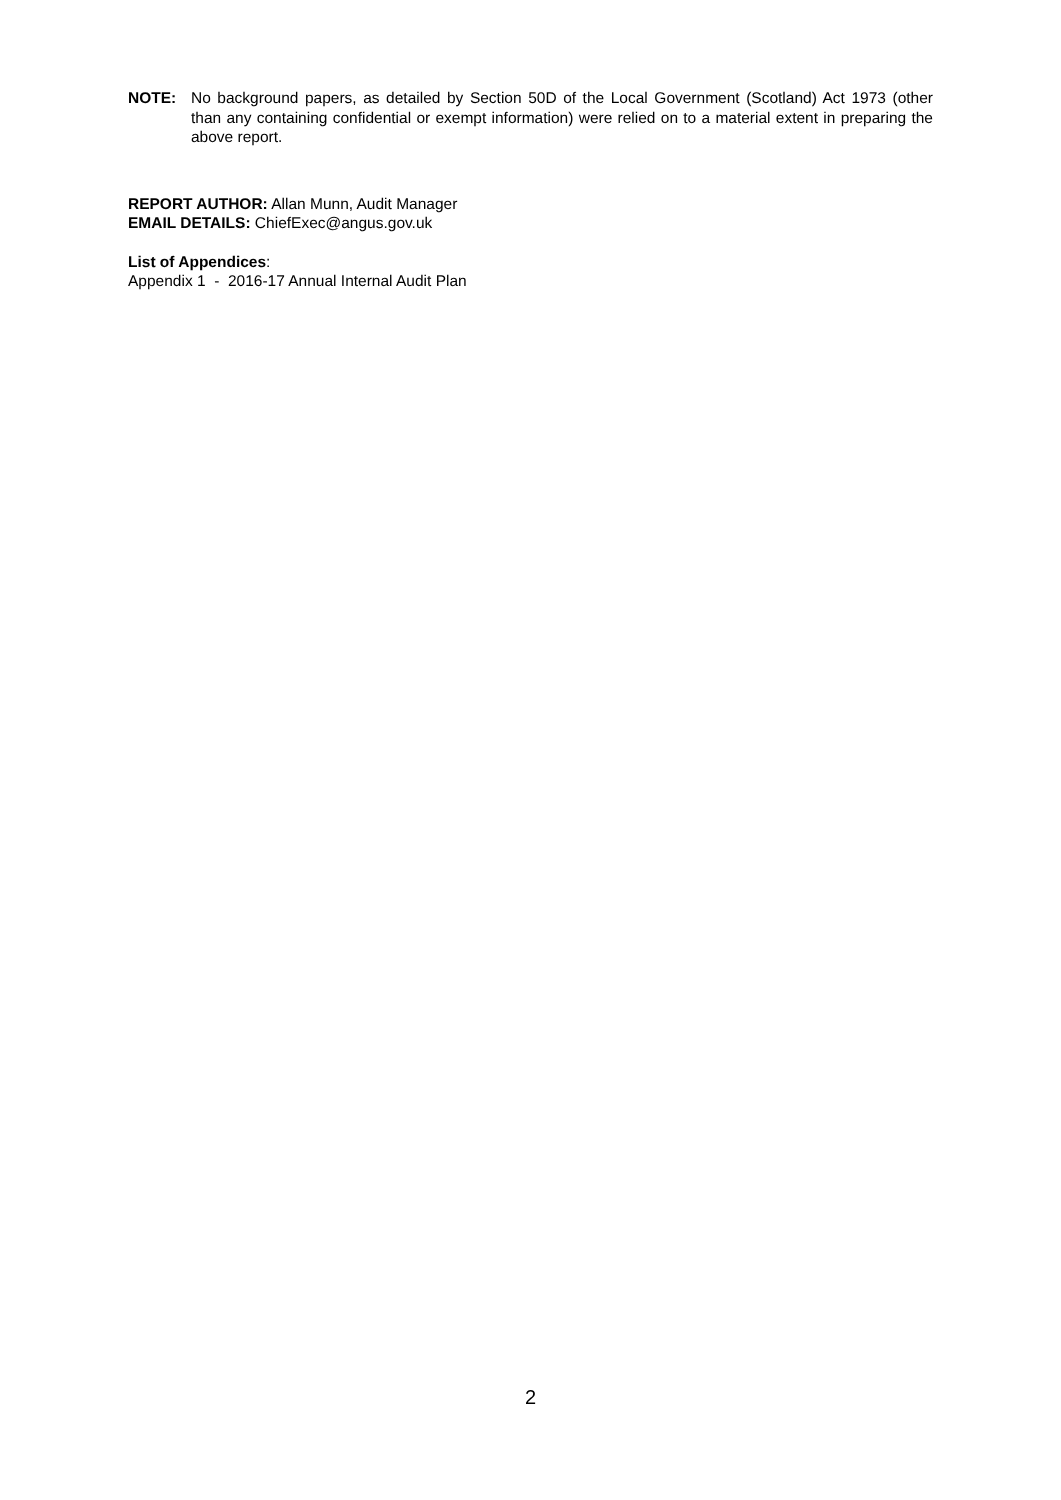NOTE: No background papers, as detailed by Section 50D of the Local Government (Scotland) Act 1973 (other than any containing confidential or exempt information) were relied on to a material extent in preparing the above report.
REPORT AUTHOR: Allan Munn, Audit Manager
EMAIL DETAILS: ChiefExec@angus.gov.uk
List of Appendices:
Appendix 1 - 2016-17 Annual Internal Audit Plan
2